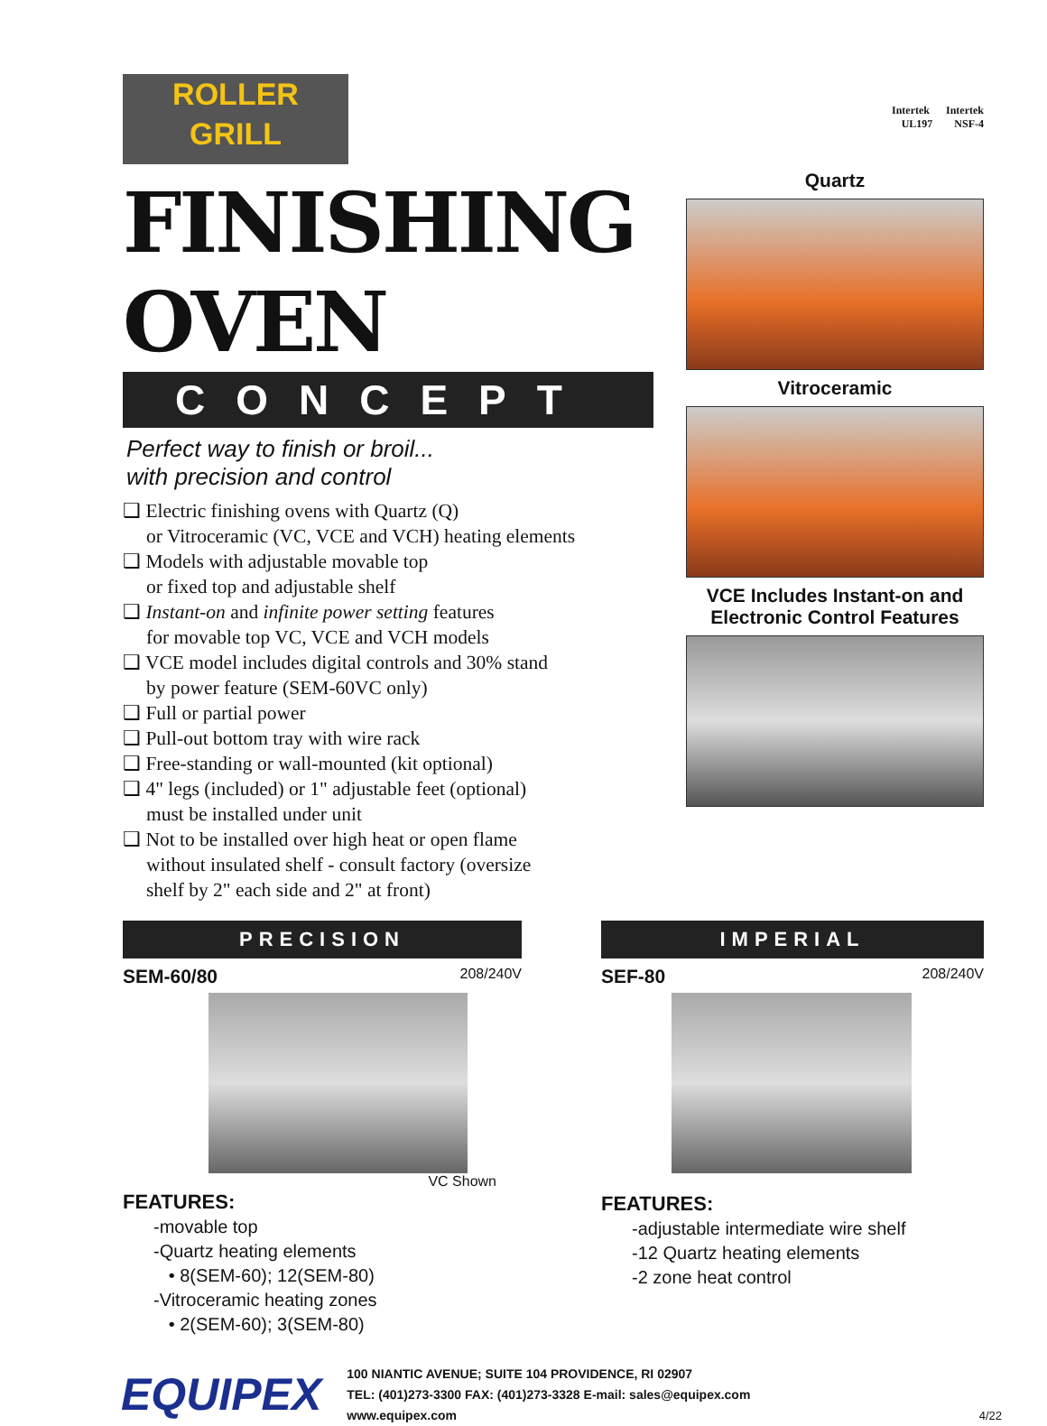ROLLER
GRILL
FINISHING OVEN
CONCEPT
Perfect way to finish or broil...
with precision and control
❑ Electric finishing ovens with Quartz (Q)
or Vitroceramic (VC, VCE and VCH) heating elements
❑ Models with adjustable movable top
or fixed top and adjustable shelf
❑ Instant-on and infinite power setting features
for movable top VC, VCE and VCH models
❑ VCE model includes digital controls and 30% stand
by power feature (SEM-60VC only)
❑ Full or partial power
❑ Pull-out bottom tray with wire rack
❑ Free-standing or wall-mounted (kit optional)
❑ 4" legs (included) or 1" adjustable feet (optional)
must be installed under unit
❑ Not to be installed over high heat or open flame
without insulated shelf - consult factory (oversize
shelf by 2" each side and 2" at front)
Intertek Intertek
UL197 NSF-4
Quartz
Vitroceramic
VCE Includes Instant-on and
Electronic Control Features
PRECISION
SEM-60/80 208/240V
VC Shown
FEATURES:
-movable top
-Quartz heating elements
• 8(SEM-60); 12(SEM-80)
-Vitroceramic heating zones
• 2(SEM-60); 3(SEM-80)
IMPERIAL
SEF-80 208/240V
FEATURES:
-adjustable intermediate wire shelf
-12 Quartz heating elements
-2 zone heat control
EQUIPEX
100 NIANTIC AVENUE; SUITE 104 PROVIDENCE, RI 02907
TEL: (401)273-3300 FAX: (401)273-3328 E-mail: sales@equipex.com
www.equipex.com
4/22